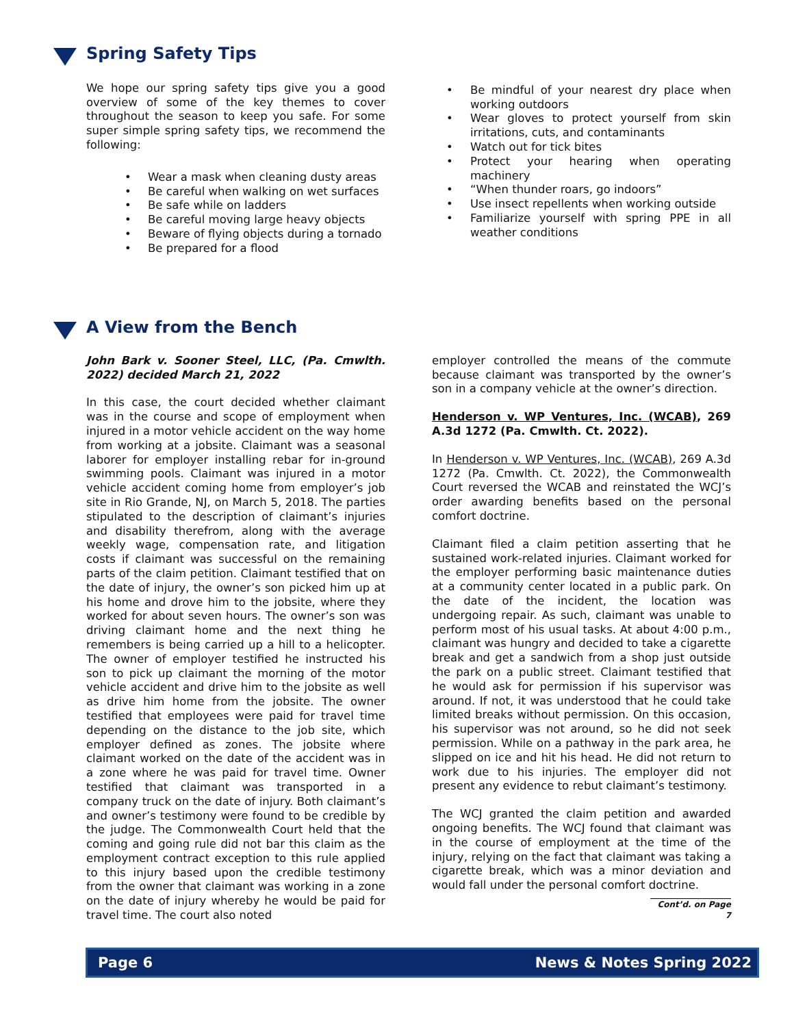Spring Safety Tips
We hope our spring safety tips give you a good overview of some of the key themes to cover throughout the season to keep you safe. For some super simple spring safety tips, we recommend the following:
Wear a mask when cleaning dusty areas
Be careful when walking on wet surfaces
Be safe while on ladders
Be careful moving large heavy objects
Beware of flying objects during a tornado
Be prepared for a flood
Be mindful of your nearest dry place when working outdoors
Wear gloves to protect yourself from skin irritations, cuts, and contaminants
Watch out for tick bites
Protect your hearing when operating machinery
“When thunder roars, go indoors”
Use insect repellents when working outside
Familiarize yourself with spring PPE in all weather conditions
A View from the Bench
John Bark v. Sooner Steel, LLC, (Pa. Cmwlth. 2022) decided March 21, 2022
In this case, the court decided whether claimant was in the course and scope of employment when injured in a motor vehicle accident on the way home from working at a jobsite. Claimant was a seasonal laborer for employer installing rebar for in-ground swimming pools. Claimant was injured in a motor vehicle accident coming home from employer’s job site in Rio Grande, NJ, on March 5, 2018. The parties stipulated to the description of claimant’s injuries and disability therefrom, along with the average weekly wage, compensation rate, and litigation costs if claimant was successful on the remaining parts of the claim petition. Claimant testified that on the date of injury, the owner’s son picked him up at his home and drove him to the jobsite, where they worked for about seven hours. The owner’s son was driving claimant home and the next thing he remembers is being carried up a hill to a helicopter. The owner of employer testified he instructed his son to pick up claimant the morning of the motor vehicle accident and drive him to the jobsite as well as drive him home from the jobsite. The owner testified that employees were paid for travel time depending on the distance to the job site, which employer defined as zones. The jobsite where claimant worked on the date of the accident was in a zone where he was paid for travel time. Owner testified that claimant was transported in a company truck on the date of injury. Both claimant’s and owner’s testimony were found to be credible by the judge. The Commonwealth Court held that the coming and going rule did not bar this claim as the employment contract exception to this rule applied to this injury based upon the credible testimony from the owner that claimant was working in a zone on the date of injury whereby he would be paid for travel time. The court also noted
employer controlled the means of the commute because claimant was transported by the owner’s son in a company vehicle at the owner’s direction.
Henderson v. WP Ventures, Inc. (WCAB), 269 A.3d 1272 (Pa. Cmwlth. Ct. 2022).
In Henderson v. WP Ventures, Inc. (WCAB), 269 A.3d 1272 (Pa. Cmwlth. Ct. 2022), the Commonwealth Court reversed the WCAB and reinstated the WCJ’s order awarding benefits based on the personal comfort doctrine.
Claimant filed a claim petition asserting that he sustained work-related injuries. Claimant worked for the employer performing basic maintenance duties at a community center located in a public park. On the date of the incident, the location was undergoing repair. As such, claimant was unable to perform most of his usual tasks. At about 4:00 p.m., claimant was hungry and decided to take a cigarette break and get a sandwich from a shop just outside the park on a public street. Claimant testified that he would ask for permission if his supervisor was around. If not, it was understood that he could take limited breaks without permission. On this occasion, his supervisor was not around, so he did not seek permission. While on a pathway in the park area, he slipped on ice and hit his head. He did not return to work due to his injuries. The employer did not present any evidence to rebut claimant’s testimony.
The WCJ granted the claim petition and awarded ongoing benefits. The WCJ found that claimant was in the course of employment at the time of the injury, relying on the fact that claimant was taking a cigarette break, which was a minor deviation and would fall under the personal comfort doctrine.
Cont’d. on Page 7
Page 6 News & Notes Spring 2022